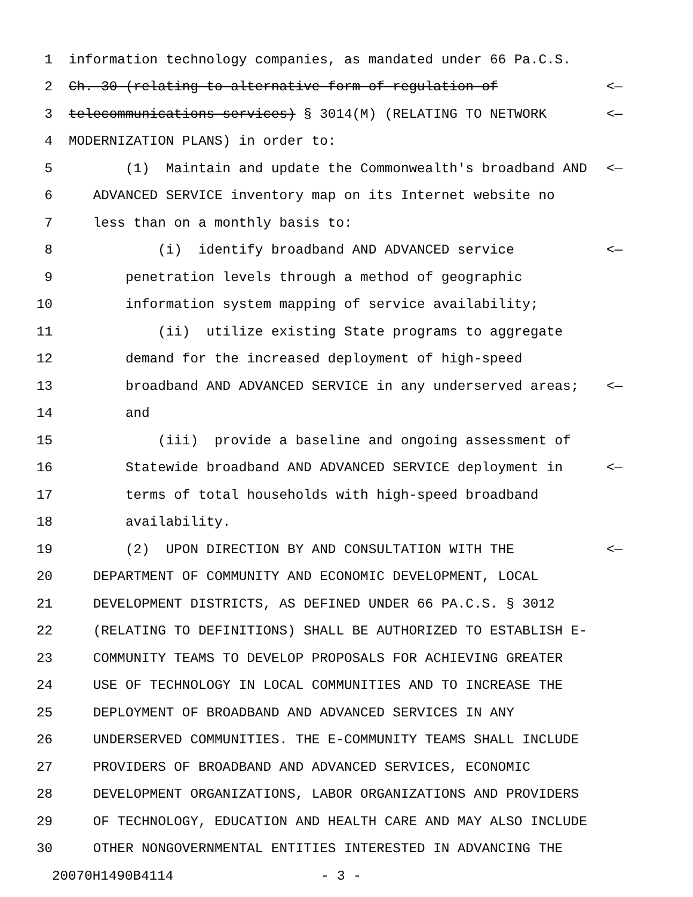1 information technology companies, as mandated under 66 Pa.C.S.
2 Ch. 30 (relating to alternative form of regulation of <—
3 telecommunications services) § 3014(M) (RELATING TO NETWORK <—
4 MODERNIZATION PLANS) in order to:
5 (1) Maintain and update the Commonwealth's broadband AND <—
6 ADVANCED SERVICE inventory map on its Internet website no
7 less than on a monthly basis to:
8 (i) identify broadband AND ADVANCED service <—
9 penetration levels through a method of geographic
10 information system mapping of service availability;
11 (ii) utilize existing State programs to aggregate
12 demand for the increased deployment of high-speed
13 broadband AND ADVANCED SERVICE in any underserved areas; <—
14 and
15 (iii) provide a baseline and ongoing assessment of
16 Statewide broadband AND ADVANCED SERVICE deployment in <—
17 terms of total households with high-speed broadband
18 availability.
19 (2) UPON DIRECTION BY AND CONSULTATION WITH THE <—
20 DEPARTMENT OF COMMUNITY AND ECONOMIC DEVELOPMENT, LOCAL
21 DEVELOPMENT DISTRICTS, AS DEFINED UNDER 66 PA.C.S. § 3012
22 (RELATING TO DEFINITIONS) SHALL BE AUTHORIZED TO ESTABLISH E-
23 COMMUNITY TEAMS TO DEVELOP PROPOSALS FOR ACHIEVING GREATER
24 USE OF TECHNOLOGY IN LOCAL COMMUNITIES AND TO INCREASE THE
25 DEPLOYMENT OF BROADBAND AND ADVANCED SERVICES IN ANY
26 UNDERSERVED COMMUNITIES. THE E-COMMUNITY TEAMS SHALL INCLUDE
27 PROVIDERS OF BROADBAND AND ADVANCED SERVICES, ECONOMIC
28 DEVELOPMENT ORGANIZATIONS, LABOR ORGANIZATIONS AND PROVIDERS
29 OF TECHNOLOGY, EDUCATION AND HEALTH CARE AND MAY ALSO INCLUDE
30 OTHER NONGOVERNMENTAL ENTITIES INTERESTED IN ADVANCING THE
20070H1490B4114 - 3 -